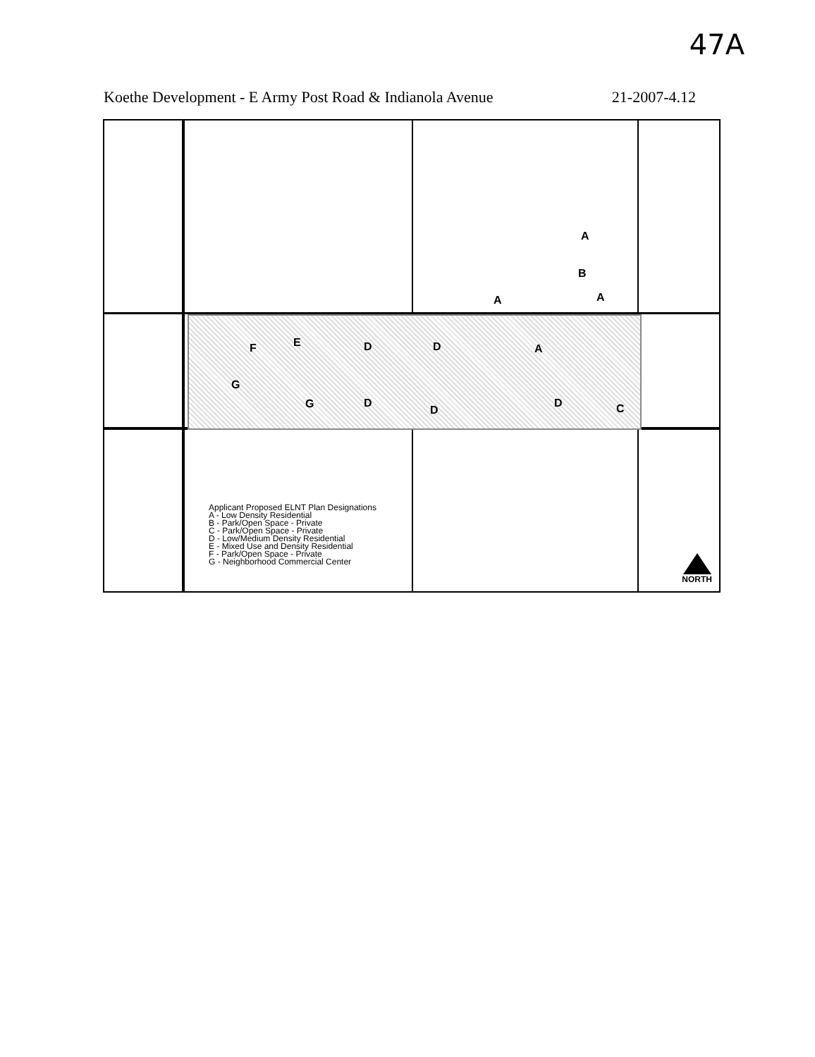47A
Koethe Development - E Army Post Road & Indianola Avenue 21-2007-4.12
A
B
A A
F E D D A
G
G D
D
D C
Applicant Proposed ELNT Plan Designations
A - Low Density Residential
B - Park/Open Space - Private
C - Park/Open Space - Private
D - Low/Medium Density Residential
E - Mixed Use and Density Residential
F - Park/Open Space - Private
G - Neighborhood Commercial Center
NORTH